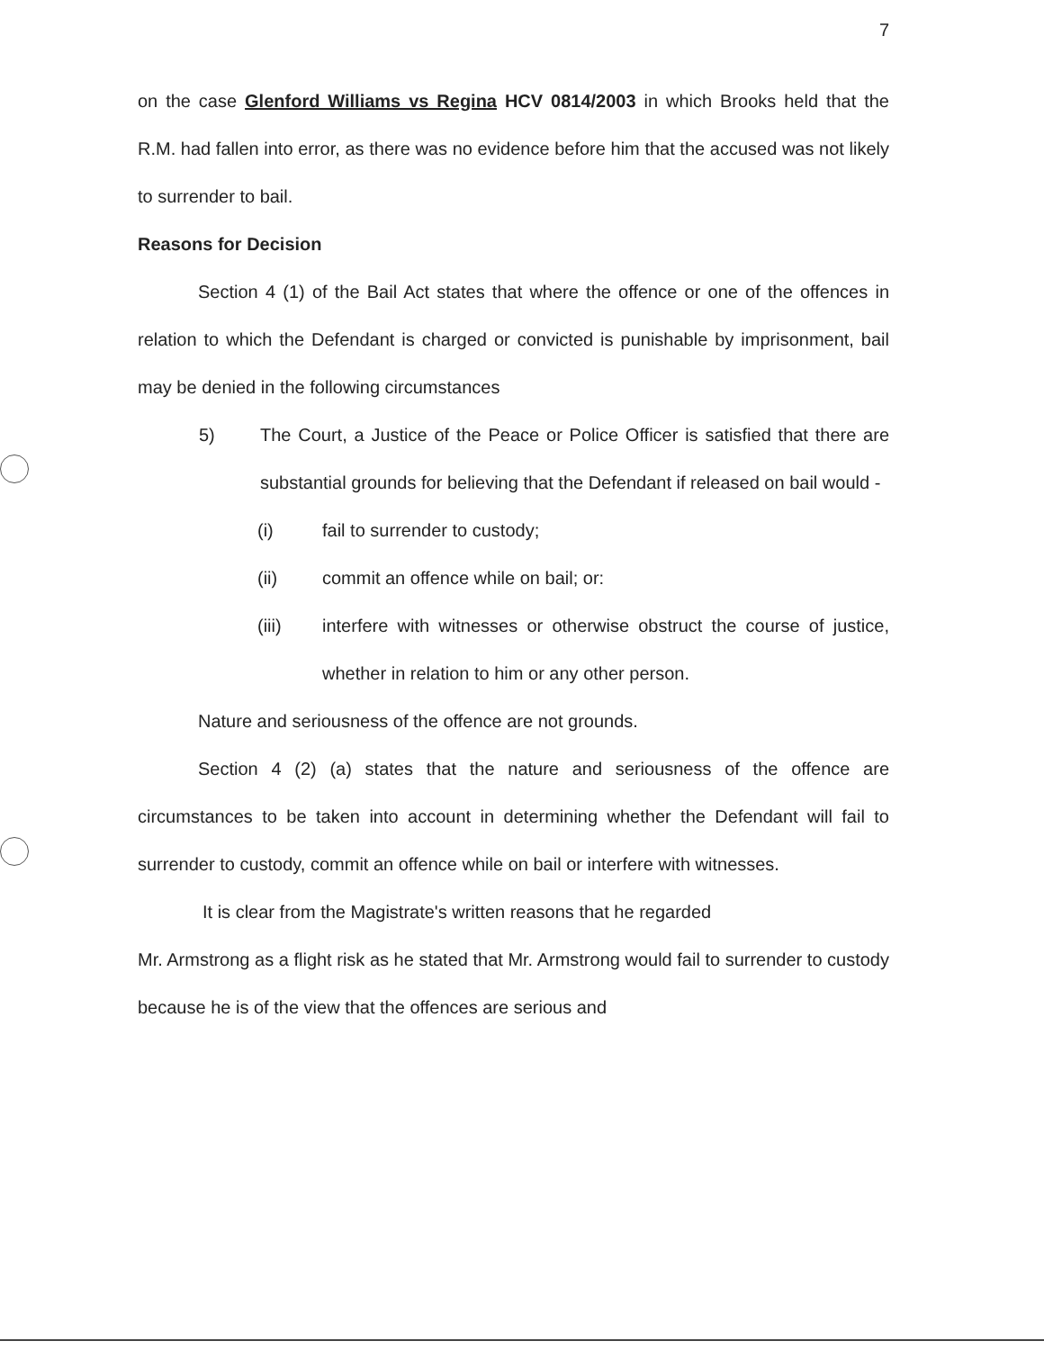7
on the case Glenford Williams vs Regina HCV 0814/2003 in which Brooks held that the R.M. had fallen into error, as there was no evidence before him that the accused was not likely to surrender to bail.
Reasons for Decision
Section 4 (1) of the Bail Act states that where the offence or one of the offences in relation to which the Defendant is charged or convicted is punishable by imprisonment, bail may be denied in the following circumstances
5) The Court, a Justice of the Peace or Police Officer is satisfied that there are substantial grounds for believing that the Defendant if released on bail would -
(i) fail to surrender to custody;
(ii) commit an offence while on bail; or:
(iii) interfere with witnesses or otherwise obstruct the course of justice, whether in relation to him or any other person.
Nature and seriousness of the offence are not grounds.
Section 4 (2) (a) states that the nature and seriousness of the offence are circumstances to be taken into account in determining whether the Defendant will fail to surrender to custody, commit an offence while on bail or interfere with witnesses.
It is clear from the Magistrate's written reasons that he regarded
Mr. Armstrong as a flight risk as he stated that Mr. Armstrong would fail to surrender to custody because he is of the view that the offences are serious and